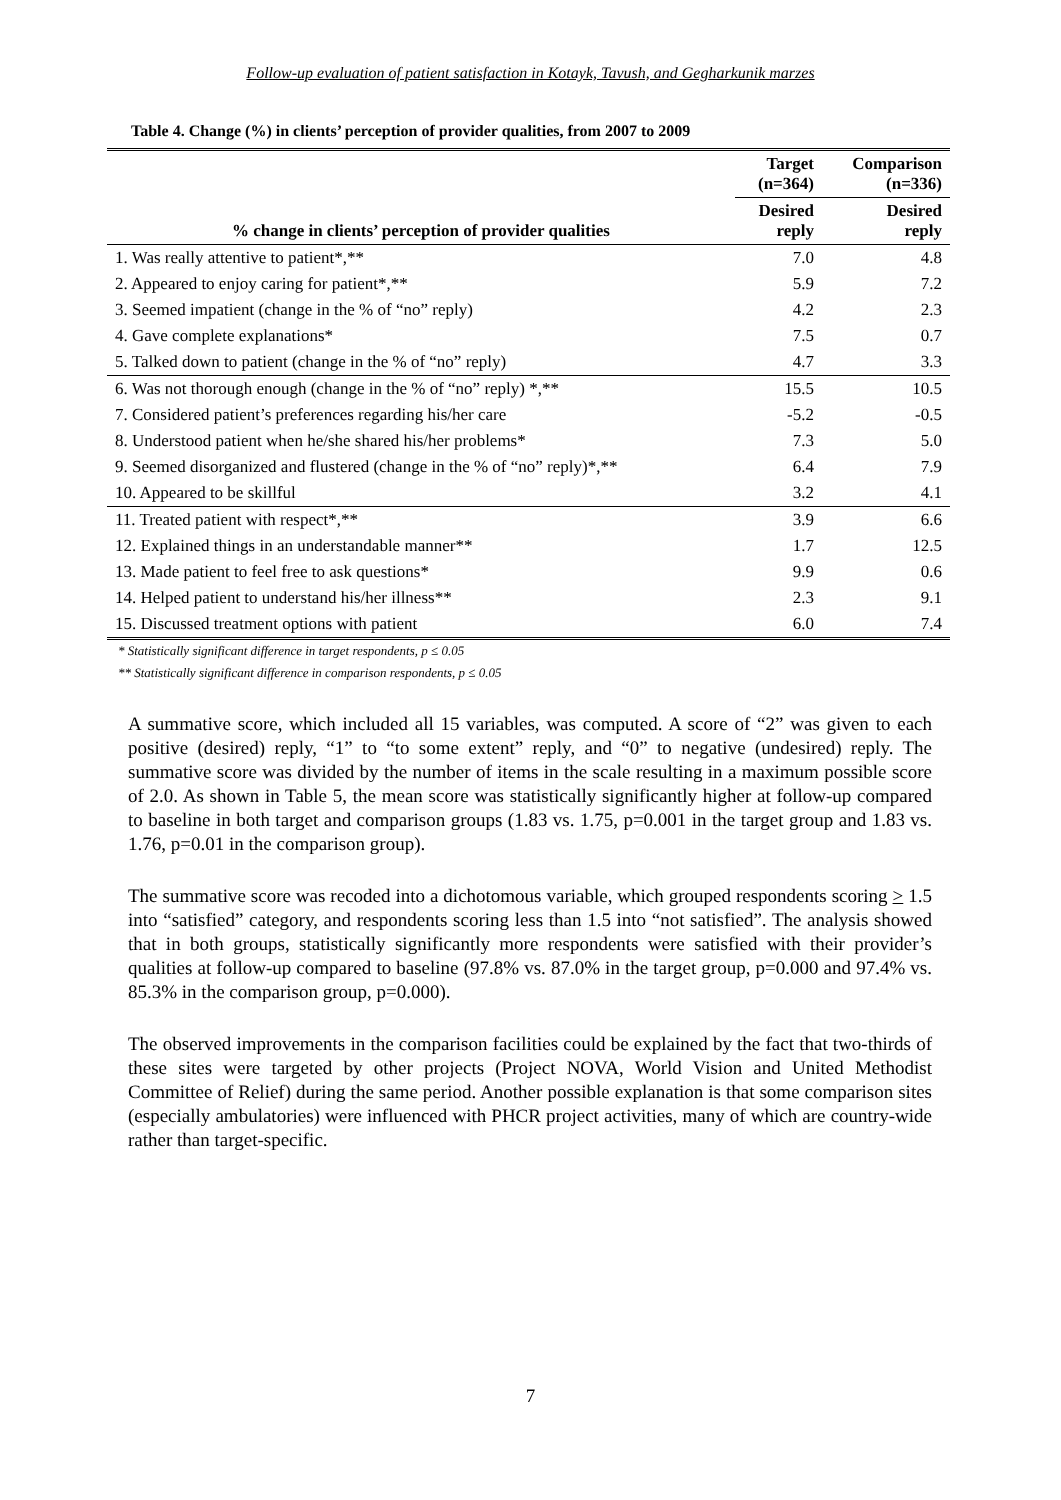Follow-up evaluation of patient satisfaction in Kotayk, Tavush, and Gegharkunik marzes
Table 4. Change (%) in clients’ perception of provider qualities, from 2007 to 2009
| % change in clients’ perception of provider qualities | Target (n=364) | Comparison (n=336) |
| --- | --- | --- |
| | Desired reply | Desired reply |
| 1. Was really attentive to patient*,** | 7.0 | 4.8 |
| 2. Appeared to enjoy caring for patient*,** | 5.9 | 7.2 |
| 3. Seemed impatient (change in the % of “no” reply) | 4.2 | 2.3 |
| 4. Gave complete explanations* | 7.5 | 0.7 |
| 5. Talked down to patient (change in the % of “no” reply) | 4.7 | 3.3 |
| 6. Was not thorough enough (change in the % of “no” reply) *,** | 15.5 | 10.5 |
| 7. Considered patient’s preferences regarding his/her care | -5.2 | -0.5 |
| 8. Understood patient when he/she shared his/her problems* | 7.3 | 5.0 |
| 9. Seemed disorganized and flustered (change in the % of “no” reply)*,** | 6.4 | 7.9 |
| 10. Appeared to be skillful | 3.2 | 4.1 |
| 11. Treated patient with respect*,** | 3.9 | 6.6 |
| 12. Explained things in an understandable manner** | 1.7 | 12.5 |
| 13. Made patient to feel free to ask questions* | 9.9 | 0.6 |
| 14. Helped patient to understand his/her illness** | 2.3 | 9.1 |
| 15. Discussed treatment options with patient | 6.0 | 7.4 |
* Statistically significant difference in target respondents, p ≤ 0.05
** Statistically significant difference in comparison respondents, p ≤ 0.05
A summative score, which included all 15 variables, was computed. A score of “2” was given to each positive (desired) reply, “1” to “to some extent” reply, and “0” to negative (undesired) reply. The summative score was divided by the number of items in the scale resulting in a maximum possible score of 2.0. As shown in Table 5, the mean score was statistically significantly higher at follow-up compared to baseline in both target and comparison groups (1.83 vs. 1.75, p=0.001 in the target group and 1.83 vs. 1.76, p=0.01 in the comparison group).
The summative score was recoded into a dichotomous variable, which grouped respondents scoring > 1.5 into “satisfied” category, and respondents scoring less than 1.5 into “not satisfied”. The analysis showed that in both groups, statistically significantly more respondents were satisfied with their provider’s qualities at follow-up compared to baseline (97.8% vs. 87.0% in the target group, p=0.000 and 97.4% vs. 85.3% in the comparison group, p=0.000).
The observed improvements in the comparison facilities could be explained by the fact that two-thirds of these sites were targeted by other projects (Project NOVA, World Vision and United Methodist Committee of Relief) during the same period. Another possible explanation is that some comparison sites (especially ambulatories) were influenced with PHCR project activities, many of which are country-wide rather than target-specific.
7